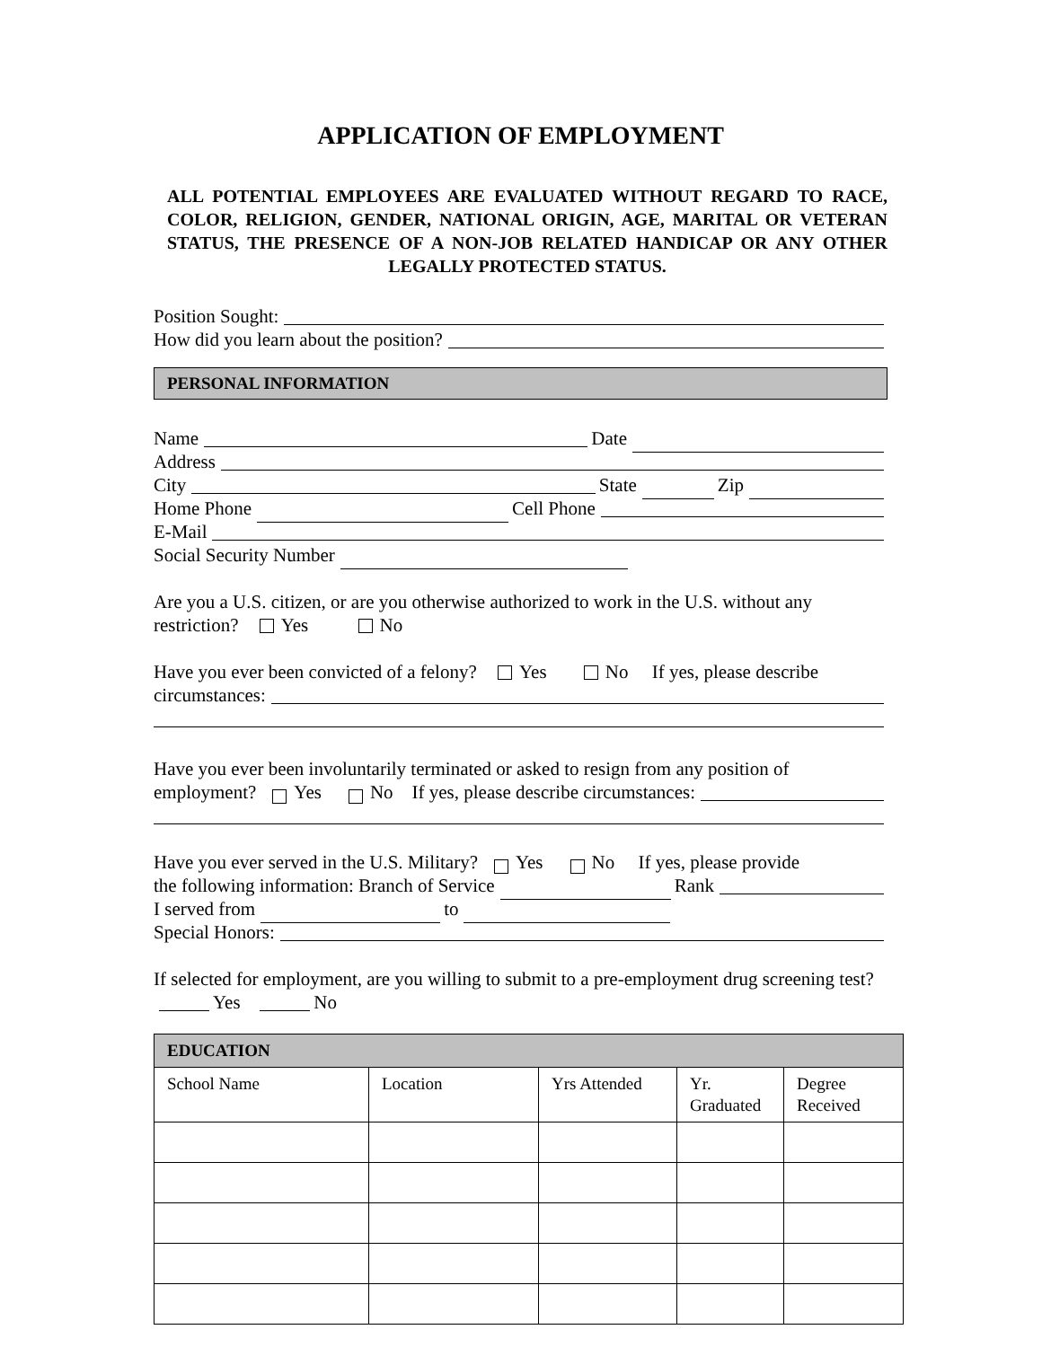APPLICATION OF EMPLOYMENT
ALL POTENTIAL EMPLOYEES ARE EVALUATED WITHOUT REGARD TO RACE, COLOR, RELIGION, GENDER, NATIONAL ORIGIN, AGE, MARITAL OR VETERAN STATUS, THE PRESENCE OF A NON-JOB RELATED HANDICAP OR ANY OTHER LEGALLY PROTECTED STATUS.
Position Sought:
How did you learn about the position?
PERSONAL INFORMATION
Name Date
Address
City State Zip
Home Phone Cell Phone
E-Mail
Social Security Number
Are you a U.S. citizen, or are you otherwise authorized to work in the U.S. without any restriction? Yes No
Have you ever been convicted of a felony? Yes No If yes, please describe
circumstances:
Have you ever been involuntarily terminated or asked to resign from any position of
employment? Yes No If yes, please describe circumstances:
Have you ever served in the U.S. Military? Yes No If yes, please provide
the following information: Branch of Service Rank
I served from to
Special Honors:
If selected for employment, are you willing to submit to a pre-employment drug screening test? Yes No
| EDUCATION | | | | |
| --- | --- | --- | --- | --- |
| School Name | Location | Yrs Attended | Yr. Graduated | Degree Received |